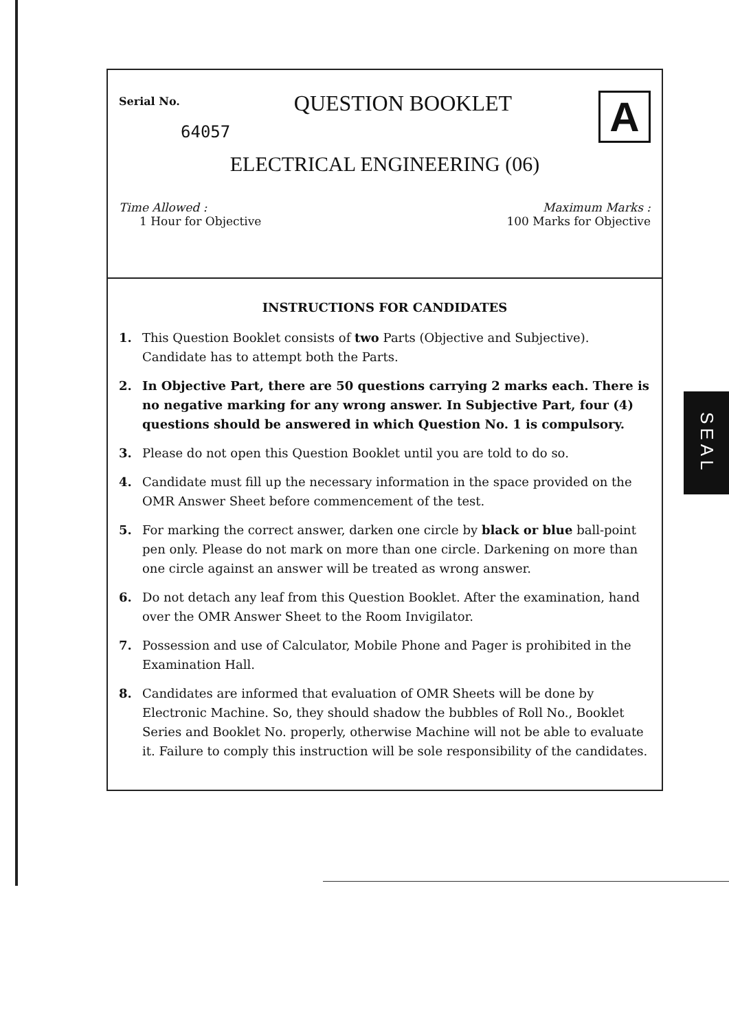Serial No.
QUESTION BOOKLET
A
64057
ELECTRICAL ENGINEERING (06)
Time Allowed :
1 Hour for Objective
Maximum Marks :
100 Marks for Objective
INSTRUCTIONS FOR CANDIDATES
1. This Question Booklet consists of two Parts (Objective and Subjective). Candidate has to attempt both the Parts.
2. In Objective Part, there are 50 questions carrying 2 marks each. There is no negative marking for any wrong answer. In Subjective Part, four (4) questions should be answered in which Question No. 1 is compulsory.
3. Please do not open this Question Booklet until you are told to do so.
4. Candidate must fill up the necessary information in the space provided on the OMR Answer Sheet before commencement of the test.
5. For marking the correct answer, darken one circle by black or blue ball-point pen only. Please do not mark on more than one circle. Darkening on more than one circle against an answer will be treated as wrong answer.
6. Do not detach any leaf from this Question Booklet. After the examination, hand over the OMR Answer Sheet to the Room Invigilator.
7. Possession and use of Calculator, Mobile Phone and Pager is prohibited in the Examination Hall.
8. Candidates are informed that evaluation of OMR Sheets will be done by Electronic Machine. So, they should shadow the bubbles of Roll No., Booklet Series and Booklet No. properly, otherwise Machine will not be able to evaluate it. Failure to comply this instruction will be sole responsibility of the candidates.
SEAL